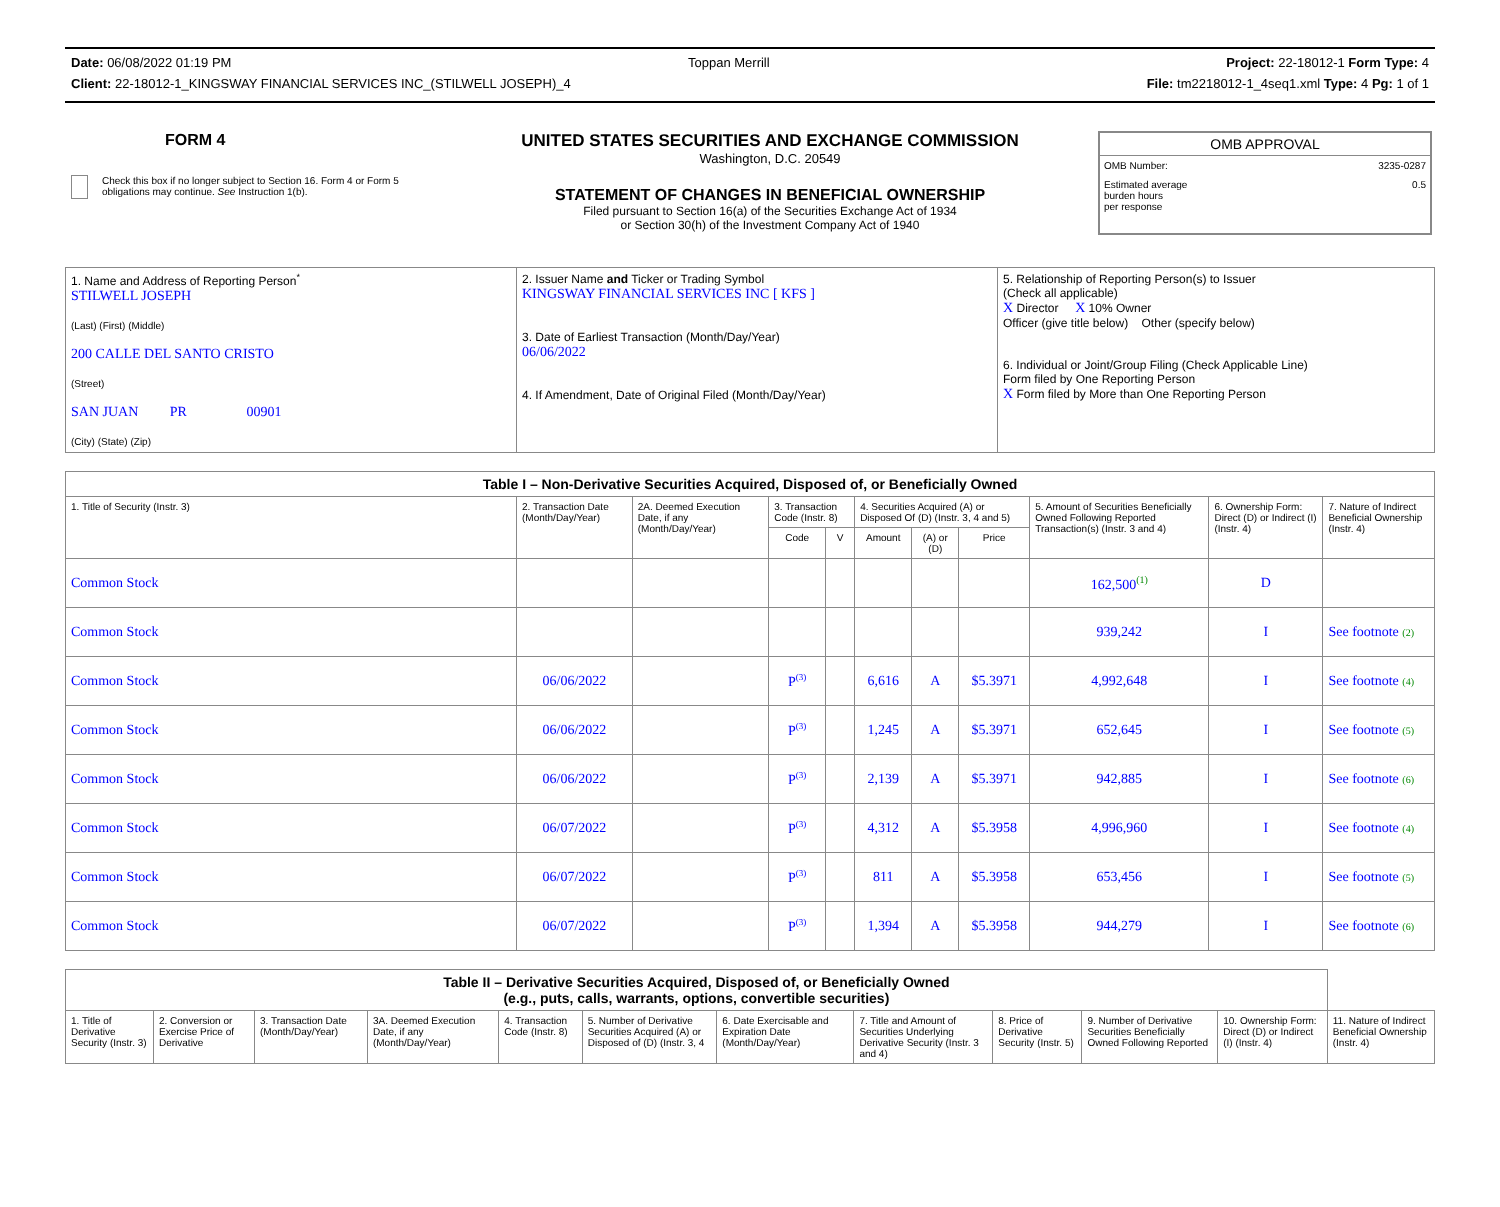Date: 06/08/2022 01:19 PM Toppan Merrill Project: 22-18012-1 Form Type: 4
Client: 22-18012-1_KINGSWAY FINANCIAL SERVICES INC_(STILWELL JOSEPH)_4 File: tm2218012-1_4seq1.xml Type: 4 Pg: 1 of 1
FORM 4
Check this box if no longer subject to Section 16. Form 4 or Form 5 obligations may continue. See Instruction 1(b).
UNITED STATES SECURITIES AND EXCHANGE COMMISSION
Washington, D.C. 20549
STATEMENT OF CHANGES IN BENEFICIAL OWNERSHIP
Filed pursuant to Section 16(a) of the Securities Exchange Act of 1934
or Section 30(h) of the Investment Company Act of 1940
OMB APPROVAL
OMB Number: 3235-0287
Estimated average
burden hours
per response 0.5
| 1. Name and Address of Reporting Person<sup>*</sup> STILWELL JOSEPH (Last) (First) (Middle) 200 CALLE DEL SANTO CRISTO (Street) SAN JUAN PR 00901 (City) (State) (Zip) | 2. Issuer Name and Ticker or Trading Symbol KINGSWAY FINANCIAL SERVICES INC [ KFS ] 3. Date of Earliest Transaction (Month/Day/Year) 06/06/2022 4. If Amendment, Date of Original Filed (Month/Day/Year) | 5. Relationship of Reporting Person(s) to Issuer (Check all applicable) X Director X 10% Owner Officer (give title below) Other (specify below) 6. Individual or Joint/Group Filing (Check Applicable Line) Form filed by One Reporting Person X Form filed by More than One Reporting Person |
| Table I – Non-Derivative Securities Acquired, Disposed of, or Beneficially Owned | | | | | | | | | | |
| --- | --- | --- | --- | --- | --- | --- | --- | --- | --- | --- |
| 1. Title of Security (Instr. 3) | 2. Transaction Date (Month/Day/Year) | 2A. Deemed Execution Date, if any (Month/Day/Year) | 3. Transaction Code (Instr. 8) | | 4. Securities Acquired (A) or Disposed Of (D) (Instr. 3, 4 and 5) | | | 5. Amount of Securities Beneficially Owned Following Reported Transaction(s) (Instr. 3 and 4) | 6. Ownership Form: Direct (D) or Indirect (I) (Instr. 4) | 7. Nature of Indirect Beneficial Ownership (Instr. 4) |
| | | | Code | V | Amount | (A) or (D) | Price | | | |
| Common Stock | | | | | | | | 162,500<sup>(1)</sup> | D | |
| Common Stock | | | | | | | | 939,242 | I | See footnote (2) |
| Common Stock | 06/06/2022 | | P<sup>(3)</sup> | | 6,616 | A | $5.3971 | 4,992,648 | I | See footnote (4) |
| Common Stock | 06/06/2022 | | P<sup>(3)</sup> | | 1,245 | A | $5.3971 | 652,645 | I | See footnote (5) |
| Common Stock | 06/06/2022 | | P<sup>(3)</sup> | | 2,139 | A | $5.3971 | 942,885 | I | See footnote (6) |
| Common Stock | 06/07/2022 | | P<sup>(3)</sup> | | 4,312 | A | $5.3958 | 4,996,960 | I | See footnote (4) |
| Common Stock | 06/07/2022 | | P<sup>(3)</sup> | | 811 | A | $5.3958 | 653,456 | I | See footnote (5) |
| Common Stock | 06/07/2022 | | P<sup>(3)</sup> | | 1,394 | A | $5.3958 | 944,279 | I | See footnote (6) |
| Table II – Derivative Securities Acquired, Disposed of, or Beneficially Owned (e.g., puts, calls, warrants, options, convertible securities) | | | | | | | | | | | |
| --- | --- | --- | --- | --- | --- | --- | --- | --- | --- | --- | --- |
| 1. Title of Derivative Security (Instr. 3) | 2. Conversion or Exercise Price of Derivative | 3. Transaction Date (Month/Day/Year) | 3A. Deemed Execution Date, if any (Month/Day/Year) | 4. Transaction Code (Instr. 8) | 5. Number of Derivative Securities Acquired (A) or Disposed of (D) (Instr. 3, 4 | 6. Date Exercisable and Expiration Date (Month/Day/Year) | 7. Title and Amount of Securities Underlying Derivative Security (Instr. 3 and 4) | 8. Price of Derivative Security (Instr. 5) | 9. Number of Derivative Securities Beneficially Owned Following Reported | 10. Ownership Form: Direct (D) or Indirect (I) (Instr. 4) | 11. Nature of Indirect Beneficial Ownership (Instr. 4) |